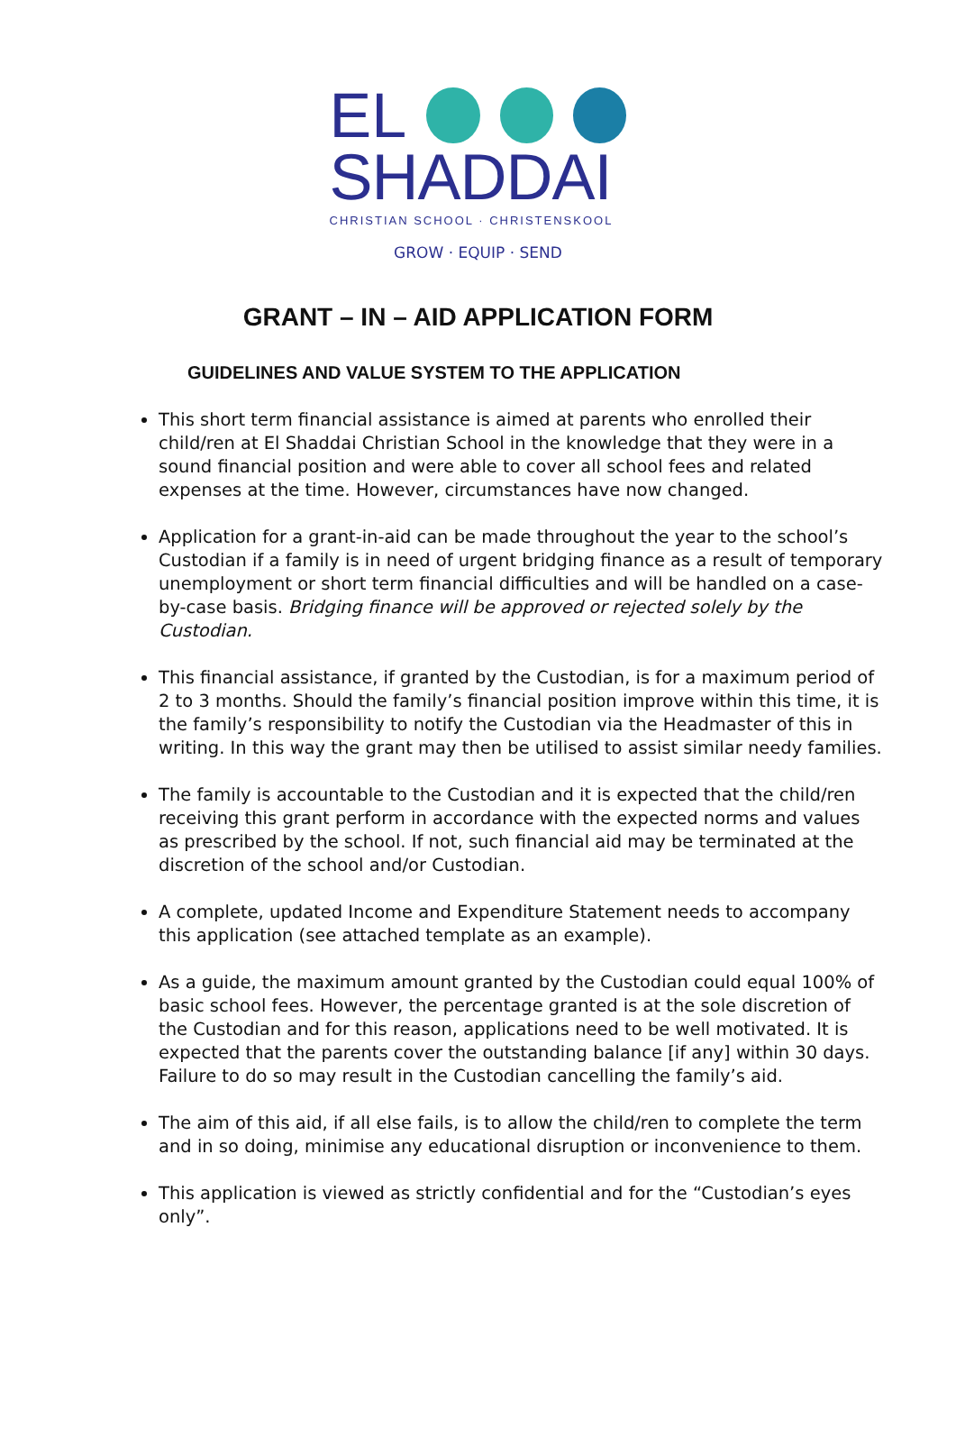EL
SHADDAI
CHRISTIAN SCHOOL · CHRISTENSKOOL
GROW · EQUIP · SEND
GRANT – IN – AID APPLICATION FORM
GUIDELINES AND VALUE SYSTEM TO THE APPLICATION
This short term financial assistance is aimed at parents who enrolled their child/ren at El Shaddai Christian School in the knowledge that they were in a sound financial position and were able to cover all school fees and related expenses at the time. However, circumstances have now changed.
Application for a grant-in-aid can be made throughout the year to the school’s Custodian if a family is in need of urgent bridging finance as a result of temporary unemployment or short term financial difficulties and will be handled on a case-by-case basis. Bridging finance will be approved or rejected solely by the Custodian.
This financial assistance, if granted by the Custodian, is for a maximum period of 2 to 3 months. Should the family’s financial position improve within this time, it is the family’s responsibility to notify the Custodian via the Headmaster of this in writing. In this way the grant may then be utilised to assist similar needy families.
The family is accountable to the Custodian and it is expected that the child/ren receiving this grant perform in accordance with the expected norms and values as prescribed by the school. If not, such financial aid may be terminated at the discretion of the school and/or Custodian.
A complete, updated Income and Expenditure Statement needs to accompany this application (see attached template as an example).
As a guide, the maximum amount granted by the Custodian could equal 100% of basic school fees. However, the percentage granted is at the sole discretion of the Custodian and for this reason, applications need to be well motivated. It is expected that the parents cover the outstanding balance [if any] within 30 days. Failure to do so may result in the Custodian cancelling the family’s aid.
The aim of this aid, if all else fails, is to allow the child/ren to complete the term and in so doing, minimise any educational disruption or inconvenience to them.
This application is viewed as strictly confidential and for the “Custodian’s eyes only”.